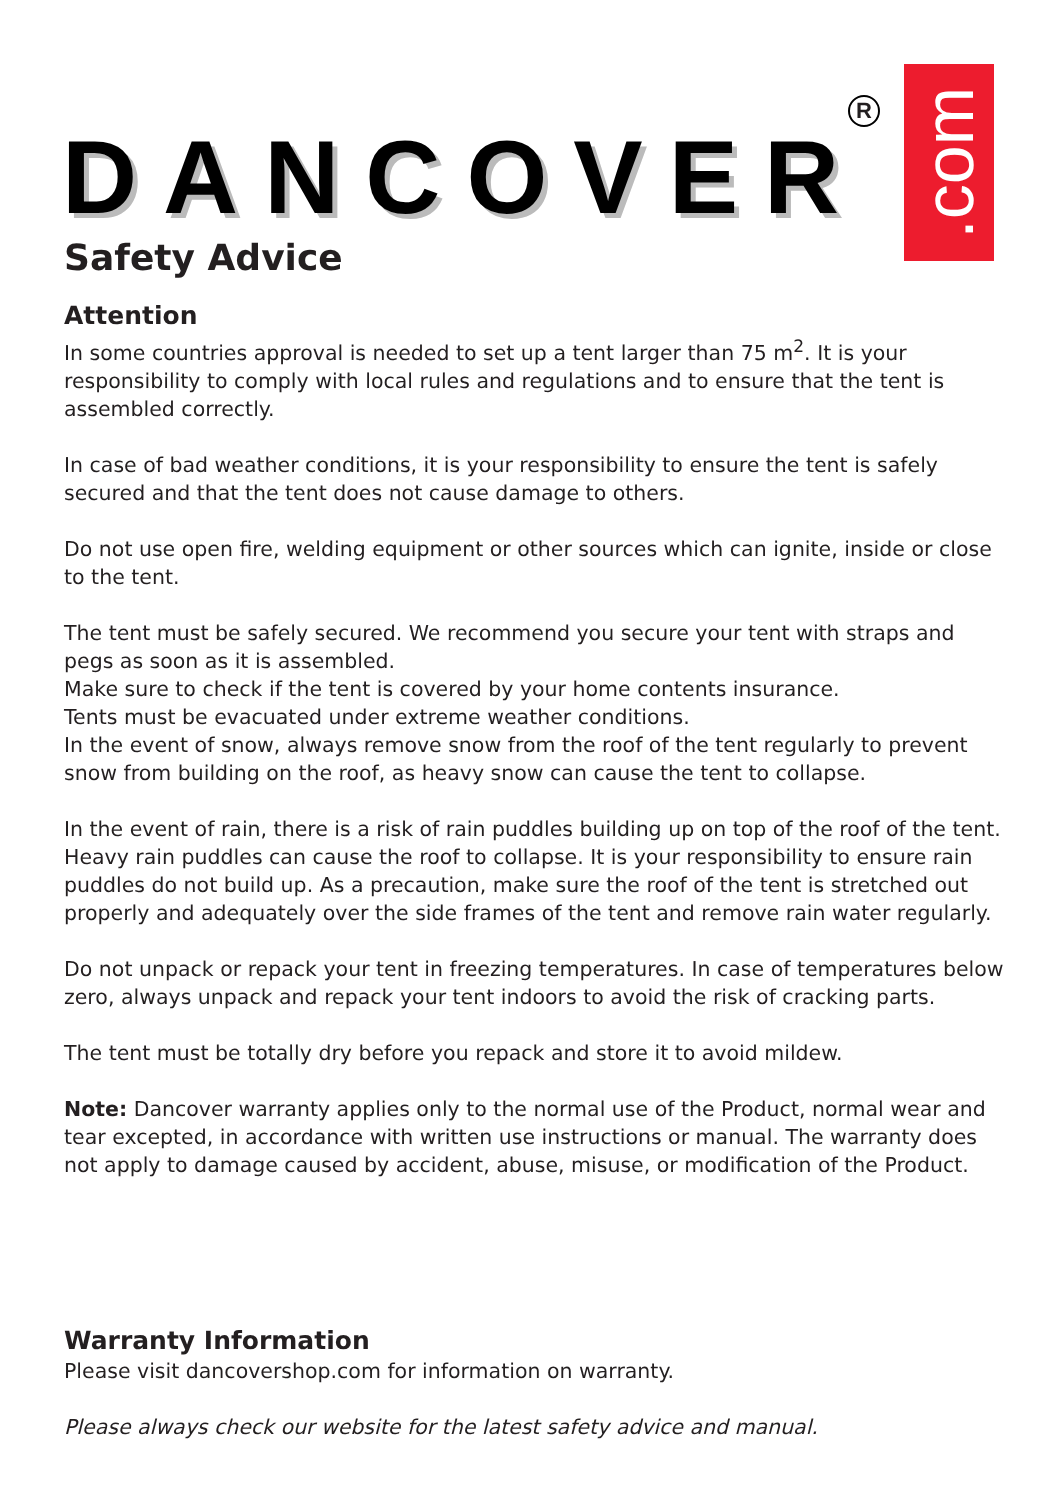DANCOVER
R
.com
Safety Advice
Attention
In some countries approval is needed to set up a tent larger than 75 m<sup>2</sup>. It is your responsibility to comply with local rules and regulations and to ensure that the tent is assembled correctly.
In case of bad weather conditions, it is your responsibility to ensure the tent is safely secured and that the tent does not cause damage to others.
Do not use open fire, welding equipment or other sources which can ignite, inside or close to the tent.
The tent must be safely secured. We recommend you secure your tent with straps and pegs as soon as it is assembled.
Make sure to check if the tent is covered by your home contents insurance.
Tents must be evacuated under extreme weather conditions.
In the event of snow, always remove snow from the roof of the tent regularly to prevent snow from building on the roof, as heavy snow can cause the tent to collapse.
In the event of rain, there is a risk of rain puddles building up on top of the roof of the tent. Heavy rain puddles can cause the roof to collapse. It is your responsibility to ensure rain puddles do not build up. As a precaution, make sure the roof of the tent is stretched out properly and adequately over the side frames of the tent and remove rain water regularly.
Do not unpack or repack your tent in freezing temperatures. In case of temperatures below zero, always unpack and repack your tent indoors to avoid the risk of cracking parts.
The tent must be totally dry before you repack and store it to avoid mildew.
Note: Dancover warranty applies only to the normal use of the Product, normal wear and tear excepted, in accordance with written use instructions or manual. The warranty does not apply to damage caused by accident, abuse, misuse, or modification of the Product.
Warranty Information
Please visit dancovershop.com for information on warranty.
Please always check our website for the latest safety advice and manual.